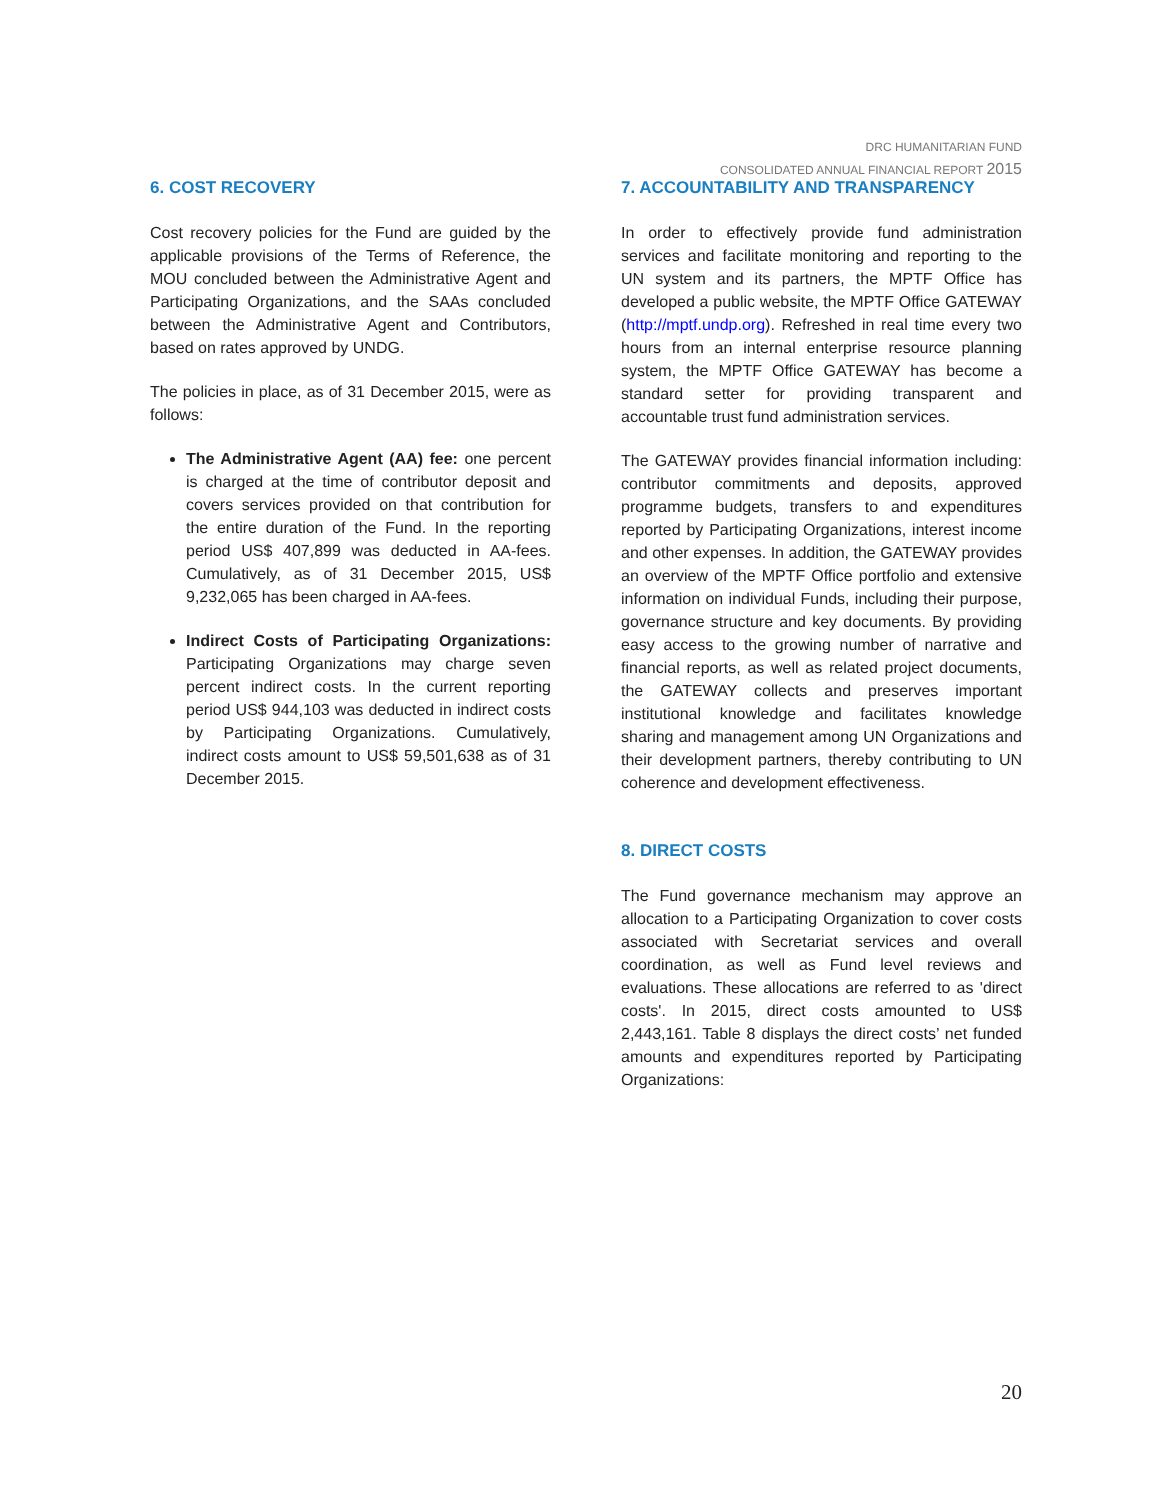DRC HUMANITARIAN FUND
CONSOLIDATED ANNUAL FINANCIAL REPORT 2015
6. COST RECOVERY
Cost recovery policies for the Fund are guided by the applicable provisions of the Terms of Reference, the MOU concluded between the Administrative Agent and Participating Organizations, and the SAAs concluded between the Administrative Agent and Contributors, based on rates approved by UNDG.
The policies in place, as of 31 December 2015, were as follows:
The Administrative Agent (AA) fee: one percent is charged at the time of contributor deposit and covers services provided on that contribution for the entire duration of the Fund. In the reporting period US$ 407,899 was deducted in AA-fees. Cumulatively, as of 31 December 2015, US$ 9,232,065 has been charged in AA-fees.
Indirect Costs of Participating Organizations: Participating Organizations may charge seven percent indirect costs. In the current reporting period US$ 944,103 was deducted in indirect costs by Participating Organizations. Cumulatively, indirect costs amount to US$ 59,501,638 as of 31 December 2015.
7. ACCOUNTABILITY AND TRANSPARENCY
In order to effectively provide fund administration services and facilitate monitoring and reporting to the UN system and its partners, the MPTF Office has developed a public website, the MPTF Office GATEWAY (http://mptf.undp.org). Refreshed in real time every two hours from an internal enterprise resource planning system, the MPTF Office GATEWAY has become a standard setter for providing transparent and accountable trust fund administration services.
The GATEWAY provides financial information including: contributor commitments and deposits, approved programme budgets, transfers to and expenditures reported by Participating Organizations, interest income and other expenses. In addition, the GATEWAY provides an overview of the MPTF Office portfolio and extensive information on individual Funds, including their purpose, governance structure and key documents. By providing easy access to the growing number of narrative and financial reports, as well as related project documents, the GATEWAY collects and preserves important institutional knowledge and facilitates knowledge sharing and management among UN Organizations and their development partners, thereby contributing to UN coherence and development effectiveness.
8. DIRECT COSTS
The Fund governance mechanism may approve an allocation to a Participating Organization to cover costs associated with Secretariat services and overall coordination, as well as Fund level reviews and evaluations. These allocations are referred to as 'direct costs'. In 2015, direct costs amounted to US$ 2,443,161. Table 8 displays the direct costs’ net funded amounts and expenditures reported by Participating Organizations:
20